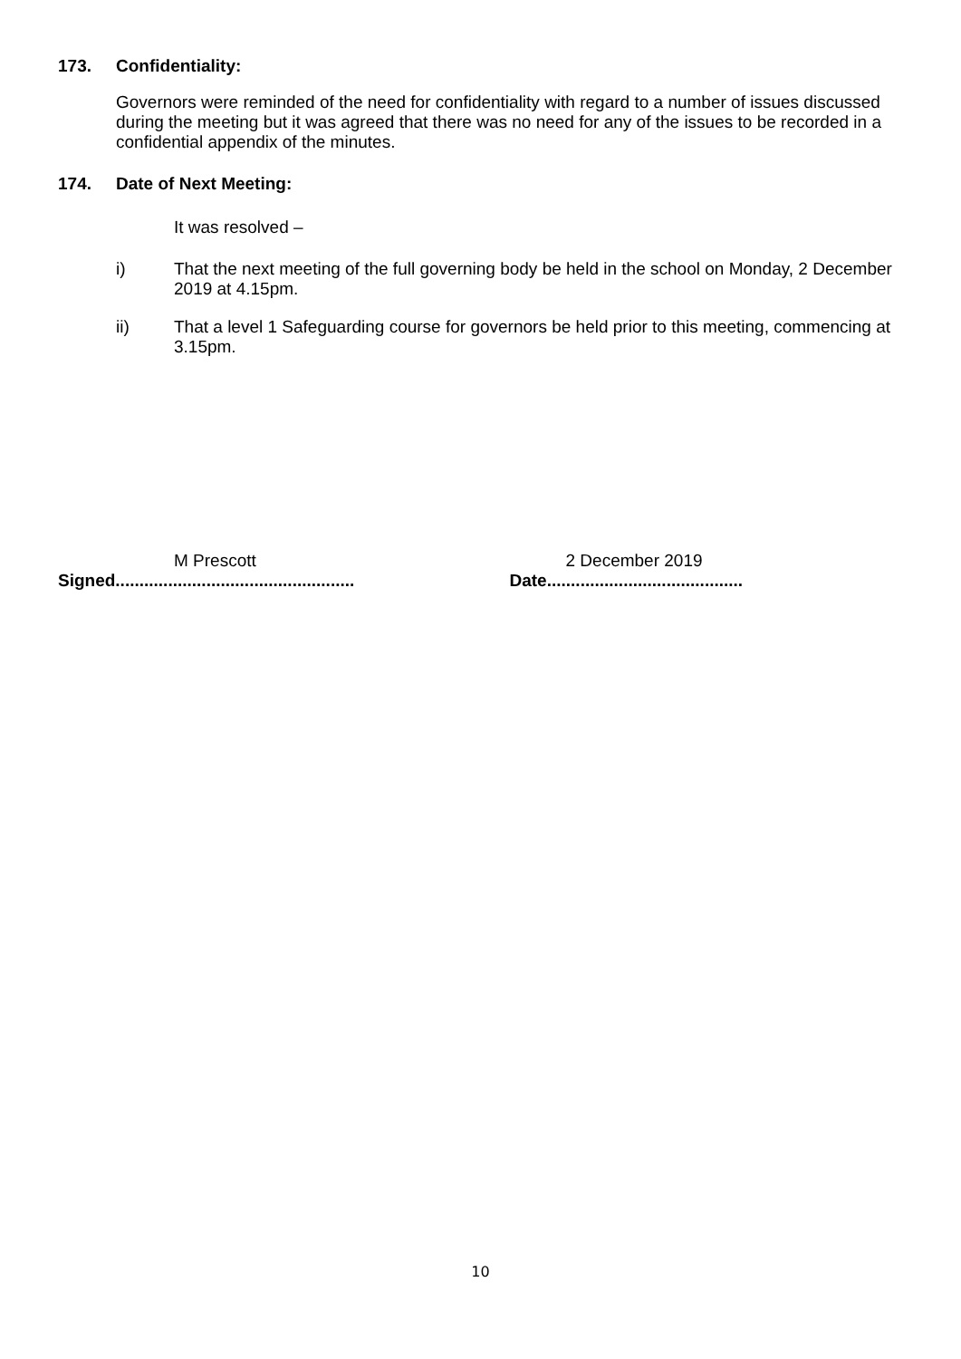173. Confidentiality:
Governors were reminded of the need for confidentiality with regard to a number of issues discussed during the meeting but it was agreed that there was no need for any of the issues to be recorded in a confidential appendix of the minutes.
174. Date of Next Meeting:
It was resolved –
i) That the next meeting of the full governing body be held in the school on Monday, 2 December 2019 at 4.15pm.
ii) That a level 1 Safeguarding course for governors be held prior to this meeting, commencing at 3.15pm.
M Prescott
Signed..................................................
2 December 2019
Date.........................................
10